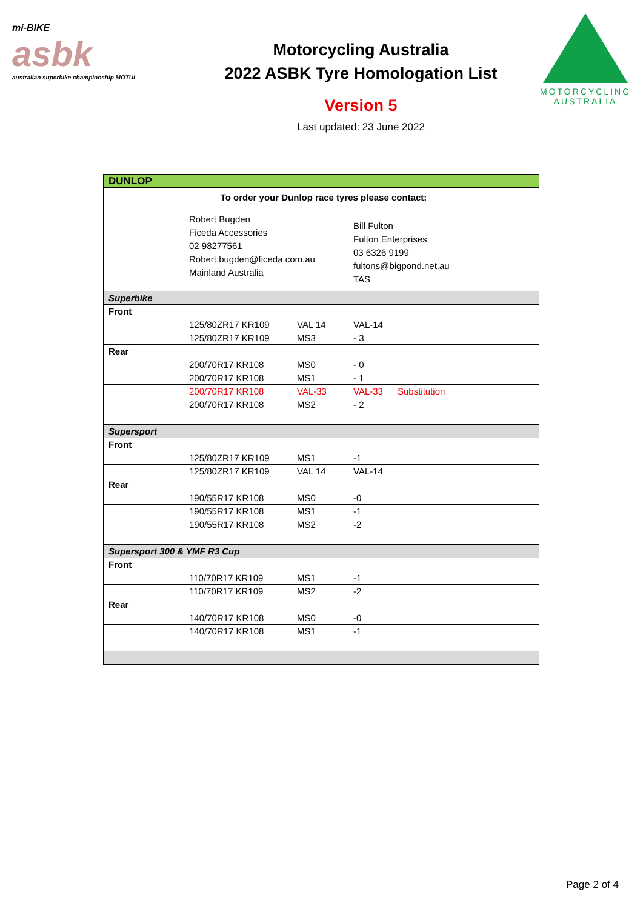mi-BIKE
asbk
australian superbike championship MOTUL
Motorcycling Australia
2022 ASBK Tyre Homologation List
Version 5
Last updated: 23 June 2022
MOTORCYCLING
AUSTRALIA
| DUNLOP | | | | |
| To order your Dunlop race tyres please contact: | | | | |
| | Robert Bugden Ficeda Accessories 02 98277561 Robert.bugden@ficeda.com.au Mainland Australia | | Bill Fulton Fulton Enterprises 03 6326 9199 fultons@bigpond.net.au TAS | |
| Superbike | | | | |
| Front | | | | |
| | 125/80ZR17 KR109 | VAL 14 | VAL-14 | |
| | 125/80ZR17 KR109 | MS3 | - 3 | |
| Rear | | | | |
| | 200/70R17 KR108 | MS0 | - 0 | |
| | 200/70R17 KR108 | MS1 | - 1 | |
| | 200/70R17 KR108 | VAL-33 | VAL-33 | Substitution |
| | 200/70R17 KR108 | MS2 | - 2 | |
| Supersport | | | | |
| Front | | | | |
| | 125/80ZR17 KR109 | MS1 | -1 | |
| | 125/80ZR17 KR109 | VAL 14 | VAL-14 | |
| Rear | | | | |
| | 190/55R17 KR108 | MS0 | -0 | |
| | 190/55R17 KR108 | MS1 | -1 | |
| | 190/55R17 KR108 | MS2 | -2 | |
| Supersport 300 & YMF R3 Cup | | | | |
| Front | | | | |
| | 110/70R17 KR109 | MS1 | -1 | |
| | 110/70R17 KR109 | MS2 | -2 | |
| Rear | | | | |
| | 140/70R17 KR108 | MS0 | -0 | |
| | 140/70R17 KR108 | MS1 | -1 | |
Page 2 of 4